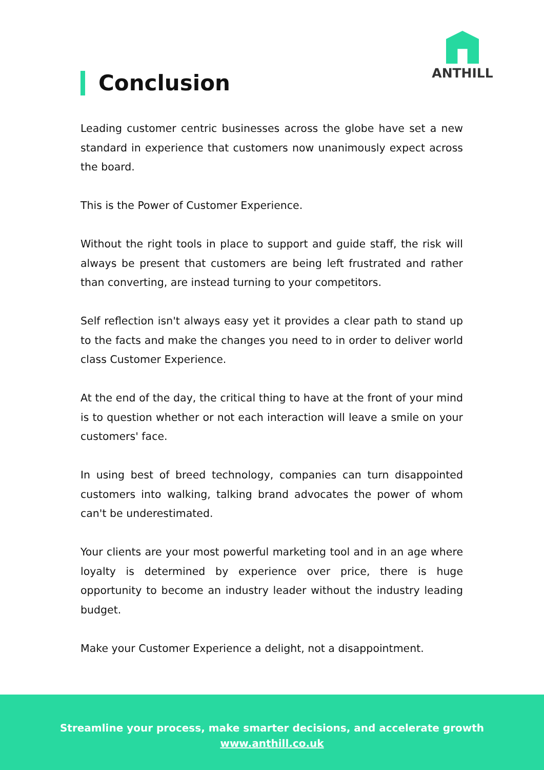ANTHILL
Conclusion
Leading customer centric businesses across the globe have set a new standard in experience that customers now unanimously expect across the board.
This is the Power of Customer Experience.
Without the right tools in place to support and guide staff, the risk will always be present that customers are being left frustrated and rather than converting, are instead turning to your competitors.
Self reflection isn't always easy yet it provides a clear path to stand up to the facts and make the changes you need to in order to deliver world class Customer Experience.
At the end of the day, the critical thing to have at the front of your mind is to question whether or not each interaction will leave a smile on your customers' face.
In using best of breed technology, companies can turn disappointed customers into walking, talking brand advocates the power of whom can't be underestimated.
Your clients are your most powerful marketing tool and in an age where loyalty is determined by experience over price, there is huge opportunity to become an industry leader without the industry leading budget.
Make your Customer Experience a delight, not a disappointment.
Streamline your process, make smarter decisions, and accelerate growth
www.anthill.co.uk